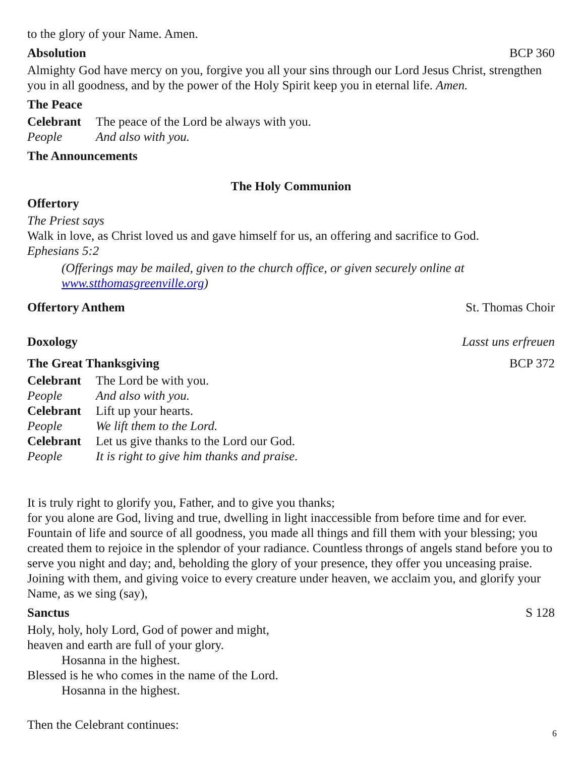to the glory of your Name. Amen.
Absolution BCP 360
Almighty God have mercy on you, forgive you all your sins through our Lord Jesus Christ, strengthen you in all goodness, and by the power of the Holy Spirit keep you in eternal life. Amen.
The Peace
Celebrant The peace of the Lord be always with you.
People And also with you.
The Announcements
The Holy Communion
Offertory
The Priest says
Walk in love, as Christ loved us and gave himself for us, an offering and sacrifice to God.
Ephesians 5:2
(Offerings may be mailed, given to the church office, or given securely online at www.stthomasgreenville.org)
Offertory Anthem St. Thomas Choir
Doxology Lasst uns erfreuen
The Great Thanksgiving BCP 372
Celebrant The Lord be with you.
People And also with you.
Celebrant Lift up your hearts.
People We lift them to the Lord.
Celebrant Let us give thanks to the Lord our God.
People It is right to give him thanks and praise.
It is truly right to glorify you, Father, and to give you thanks;
for you alone are God, living and true, dwelling in light inaccessible from before time and for ever. Fountain of life and source of all goodness, you made all things and fill them with your blessing; you created them to rejoice in the splendor of your radiance. Countless throngs of angels stand before you to serve you night and day; and, beholding the glory of your presence, they offer you unceasing praise. Joining with them, and giving voice to every creature under heaven, we acclaim you, and glorify your Name, as we sing (say),
Sanctus S 128
Holy, holy, holy Lord, God of power and might,
heaven and earth are full of your glory.
Hosanna in the highest.
Blessed is he who comes in the name of the Lord.
Hosanna in the highest.
Then the Celebrant continues:
6